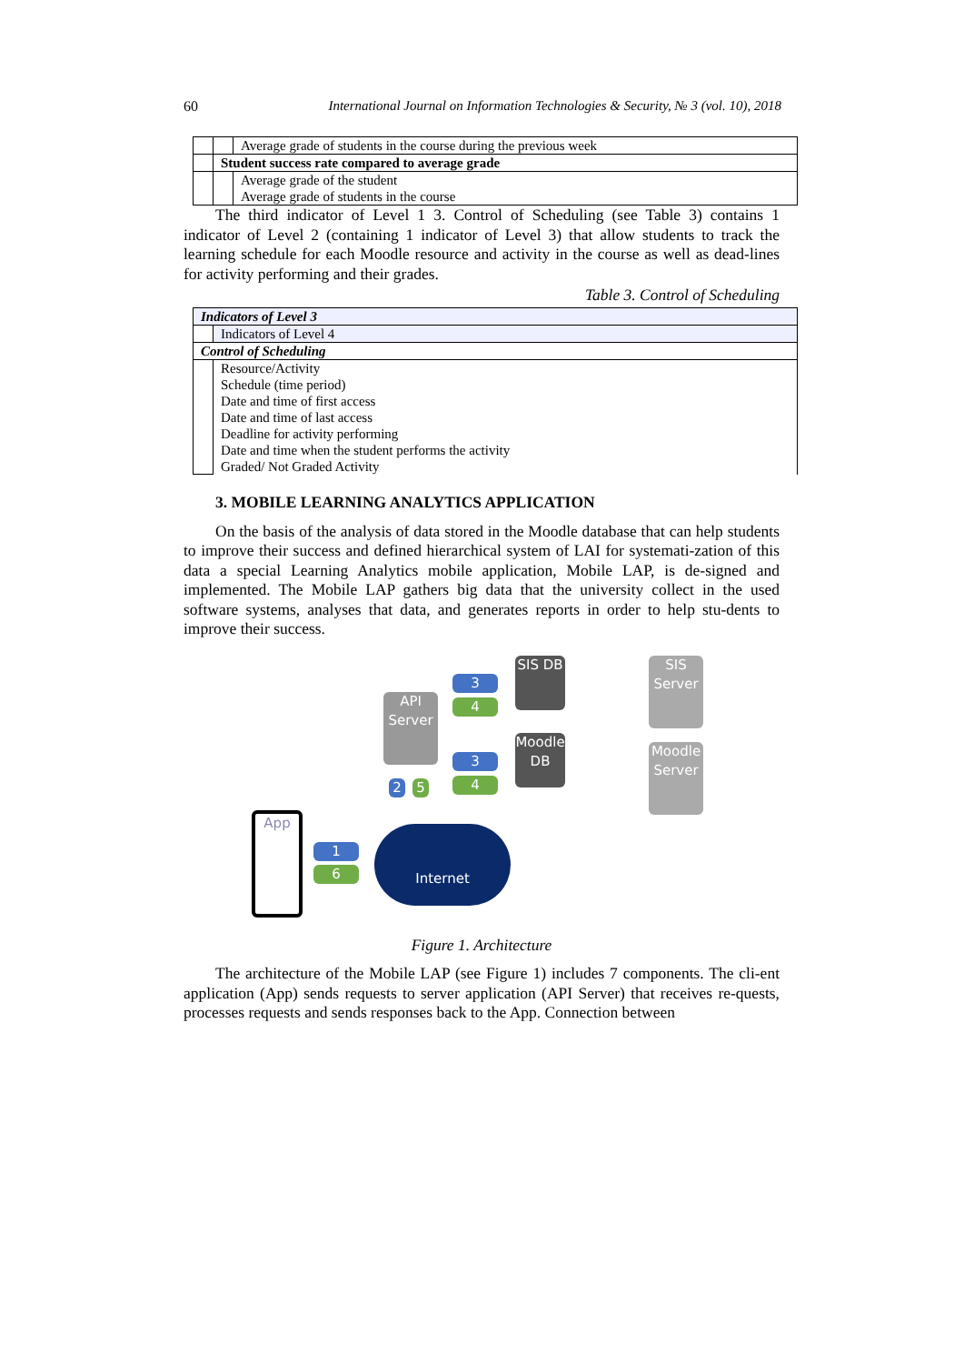60 International Journal on Information Technologies & Security, № 3 (vol. 10), 2018
| | | Average grade of students in the course during the previous week |
| | Student success rate compared to average grade | |
| | | Average grade of the student |
| | | Average grade of students in the course |
The third indicator of Level 1 3. Control of Scheduling (see Table 3) contains 1 indicator of Level 2 (containing 1 indicator of Level 3) that allow students to track the learning schedule for each Moodle resource and activity in the course as well as dead-lines for activity performing and their grades.
Table 3. Control of Scheduling
| Indicators of Level 3 | |
| | Indicators of Level 4 |
| Control of Scheduling | |
| | Resource/Activity Schedule (time period) Date and time of first access Date and time of last access Deadline for activity performing Date and time when the student performs the activity Graded/ Not Graded Activity |
3. MOBILE LEARNING ANALYTICS APPLICATION
On the basis of the analysis of data stored in the Moodle database that can help students to improve their success and defined hierarchical system of LAI for systemati-zation of this data a special Learning Analytics mobile application, Mobile LAP, is de-signed and implemented. The Mobile LAP gathers big data that the university collect in the used software systems, analyses that data, and generates reports in order to help stu-dents to improve their success.
API Server
SIS DB
Moodle DB
SIS Server
Moodle Server
App
Internet
3
4
3
4
2 5
1
6
Figure 1. Architecture
The architecture of the Mobile LAP (see Figure 1) includes 7 components. The cli-ent application (App) sends requests to server application (API Server) that receives re-quests, processes requests and sends responses back to the App. Connection between